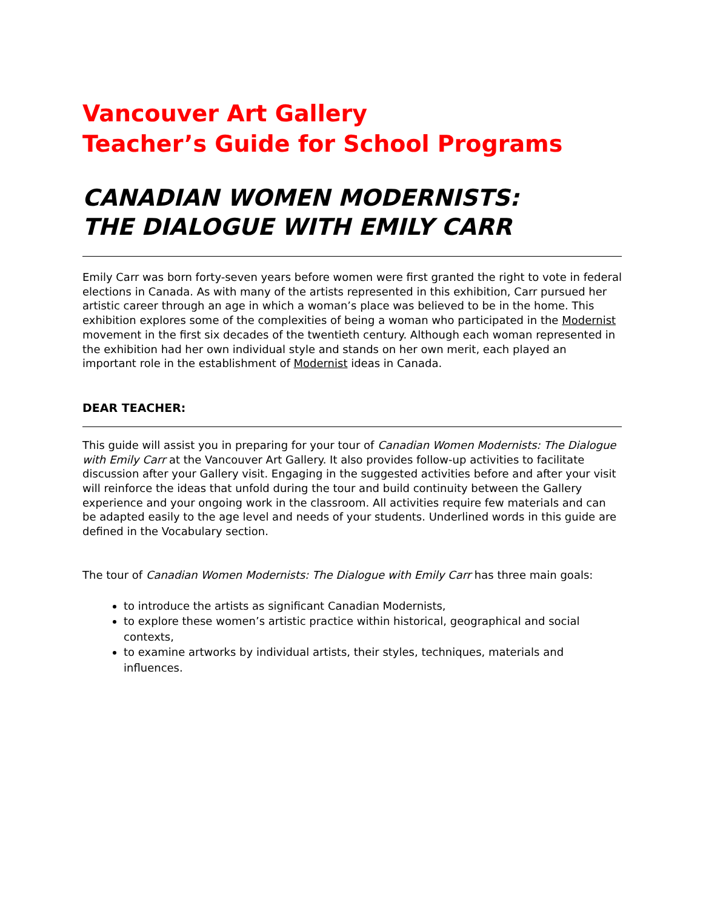Vancouver Art Gallery
Teacher’s Guide for School Programs
CANADIAN WOMEN MODERNISTS:
THE DIALOGUE WITH EMILY CARR
Emily Carr was born forty-seven years before women were first granted the right to vote in federal elections in Canada. As with many of the artists represented in this exhibition, Carr pursued her artistic career through an age in which a woman’s place was believed to be in the home. This exhibition explores some of the complexities of being a woman who participated in the Modernist movement in the first six decades of the twentieth century. Although each woman represented in the exhibition had her own individual style and stands on her own merit, each played an important role in the establishment of Modernist ideas in Canada.
DEAR TEACHER:
This guide will assist you in preparing for your tour of Canadian Women Modernists: The Dialogue with Emily Carr at the Vancouver Art Gallery. It also provides follow-up activities to facilitate discussion after your Gallery visit. Engaging in the suggested activities before and after your visit will reinforce the ideas that unfold during the tour and build continuity between the Gallery experience and your ongoing work in the classroom. All activities require few materials and can be adapted easily to the age level and needs of your students. Underlined words in this guide are defined in the Vocabulary section.
The tour of Canadian Women Modernists: The Dialogue with Emily Carr has three main goals:
to introduce the artists as significant Canadian Modernists,
to explore these women’s artistic practice within historical, geographical and social contexts,
to examine artworks by individual artists, their styles, techniques, materials and influences.